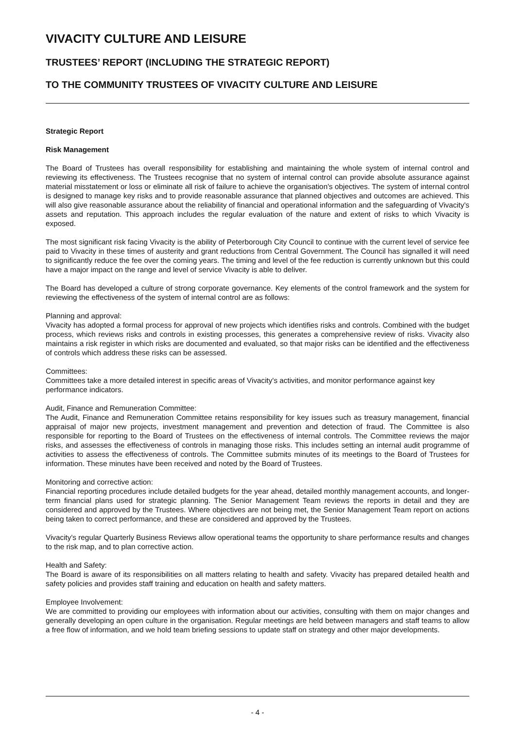VIVACITY CULTURE AND LEISURE
TRUSTEES’ REPORT (INCLUDING THE STRATEGIC REPORT)
TO THE COMMUNITY TRUSTEES OF VIVACITY CULTURE AND LEISURE
Strategic Report
Risk Management
The Board of Trustees has overall responsibility for establishing and maintaining the whole system of internal control and reviewing its effectiveness. The Trustees recognise that no system of internal control can provide absolute assurance against material misstatement or loss or eliminate all risk of failure to achieve the organisation's objectives. The system of internal control is designed to manage key risks and to provide reasonable assurance that planned objectives and outcomes are achieved. This will also give reasonable assurance about the reliability of financial and operational information and the safeguarding of Vivacity's assets and reputation. This approach includes the regular evaluation of the nature and extent of risks to which Vivacity is exposed.
The most significant risk facing Vivacity is the ability of Peterborough City Council to continue with the current level of service fee paid to Vivacity in these times of austerity and grant reductions from Central Government. The Council has signalled it will need to significantly reduce the fee over the coming years. The timing and level of the fee reduction is currently unknown but this could have a major impact on the range and level of service Vivacity is able to deliver.
The Board has developed a culture of strong corporate governance. Key elements of the control framework and the system for reviewing the effectiveness of the system of internal control are as follows:
Planning and approval:
Vivacity has adopted a formal process for approval of new projects which identifies risks and controls. Combined with the budget process, which reviews risks and controls in existing processes, this generates a comprehensive review of risks. Vivacity also maintains a risk register in which risks are documented and evaluated, so that major risks can be identified and the effectiveness of controls which address these risks can be assessed.
Committees:
Committees take a more detailed interest in specific areas of Vivacity's activities, and monitor performance against key performance indicators.
Audit, Finance and Remuneration Committee:
The Audit, Finance and Remuneration Committee retains responsibility for key issues such as treasury management, financial appraisal of major new projects, investment management and prevention and detection of fraud. The Committee is also responsible for reporting to the Board of Trustees on the effectiveness of internal controls. The Committee reviews the major risks, and assesses the effectiveness of controls in managing those risks. This includes setting an internal audit programme of activities to assess the effectiveness of controls. The Committee submits minutes of its meetings to the Board of Trustees for information. These minutes have been received and noted by the Board of Trustees.
Monitoring and corrective action:
Financial reporting procedures include detailed budgets for the year ahead, detailed monthly management accounts, and longer-term financial plans used for strategic planning. The Senior Management Team reviews the reports in detail and they are considered and approved by the Trustees. Where objectives are not being met, the Senior Management Team report on actions being taken to correct performance, and these are considered and approved by the Trustees.
Vivacity's regular Quarterly Business Reviews allow operational teams the opportunity to share performance results and changes to the risk map, and to plan corrective action.
Health and Safety:
The Board is aware of its responsibilities on all matters relating to health and safety. Vivacity has prepared detailed health and safety policies and provides staff training and education on health and safety matters.
Employee Involvement:
We are committed to providing our employees with information about our activities, consulting with them on major changes and generally developing an open culture in the organisation. Regular meetings are held between managers and staff teams to allow a free flow of information, and we hold team briefing sessions to update staff on strategy and other major developments.
- 4 -